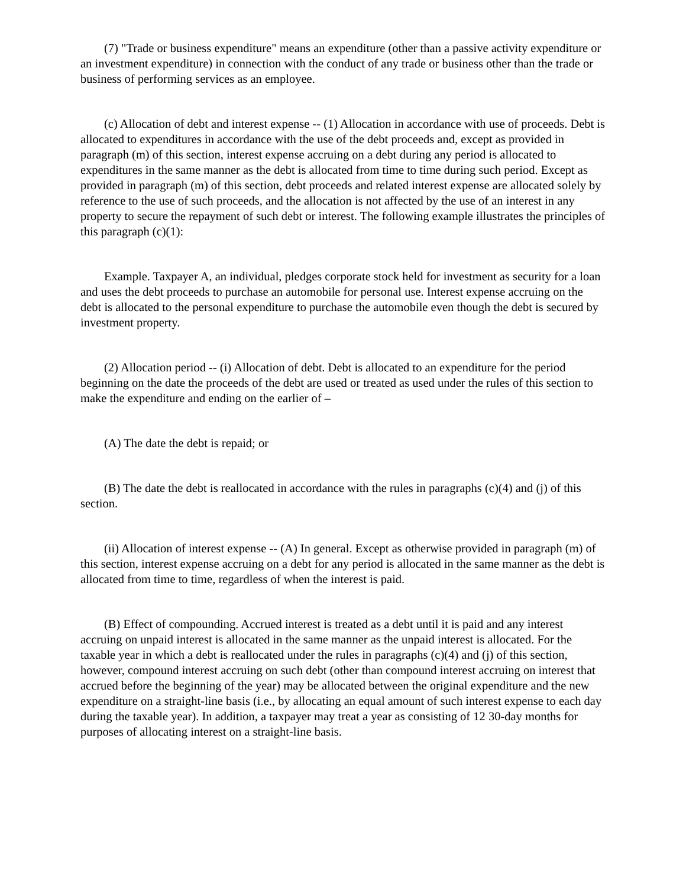(7) "Trade or business expenditure" means an expenditure (other than a passive activity expenditure or an investment expenditure) in connection with the conduct of any trade or business other than the trade or business of performing services as an employee.
(c) Allocation of debt and interest expense -- (1) Allocation in accordance with use of proceeds. Debt is allocated to expenditures in accordance with the use of the debt proceeds and, except as provided in paragraph (m) of this section, interest expense accruing on a debt during any period is allocated to expenditures in the same manner as the debt is allocated from time to time during such period. Except as provided in paragraph (m) of this section, debt proceeds and related interest expense are allocated solely by reference to the use of such proceeds, and the allocation is not affected by the use of an interest in any property to secure the repayment of such debt or interest. The following example illustrates the principles of this paragraph (c)(1):
Example. Taxpayer A, an individual, pledges corporate stock held for investment as security for a loan and uses the debt proceeds to purchase an automobile for personal use. Interest expense accruing on the debt is allocated to the personal expenditure to purchase the automobile even though the debt is secured by investment property.
(2) Allocation period -- (i) Allocation of debt. Debt is allocated to an expenditure for the period beginning on the date the proceeds of the debt are used or treated as used under the rules of this section to make the expenditure and ending on the earlier of –
(A) The date the debt is repaid; or
(B) The date the debt is reallocated in accordance with the rules in paragraphs (c)(4) and (j) of this section.
(ii) Allocation of interest expense -- (A) In general. Except as otherwise provided in paragraph (m) of this section, interest expense accruing on a debt for any period is allocated in the same manner as the debt is allocated from time to time, regardless of when the interest is paid.
(B) Effect of compounding. Accrued interest is treated as a debt until it is paid and any interest accruing on unpaid interest is allocated in the same manner as the unpaid interest is allocated. For the taxable year in which a debt is reallocated under the rules in paragraphs (c)(4) and (j) of this section, however, compound interest accruing on such debt (other than compound interest accruing on interest that accrued before the beginning of the year) may be allocated between the original expenditure and the new expenditure on a straight-line basis (i.e., by allocating an equal amount of such interest expense to each day during the taxable year). In addition, a taxpayer may treat a year as consisting of 12 30-day months for purposes of allocating interest on a straight-line basis.